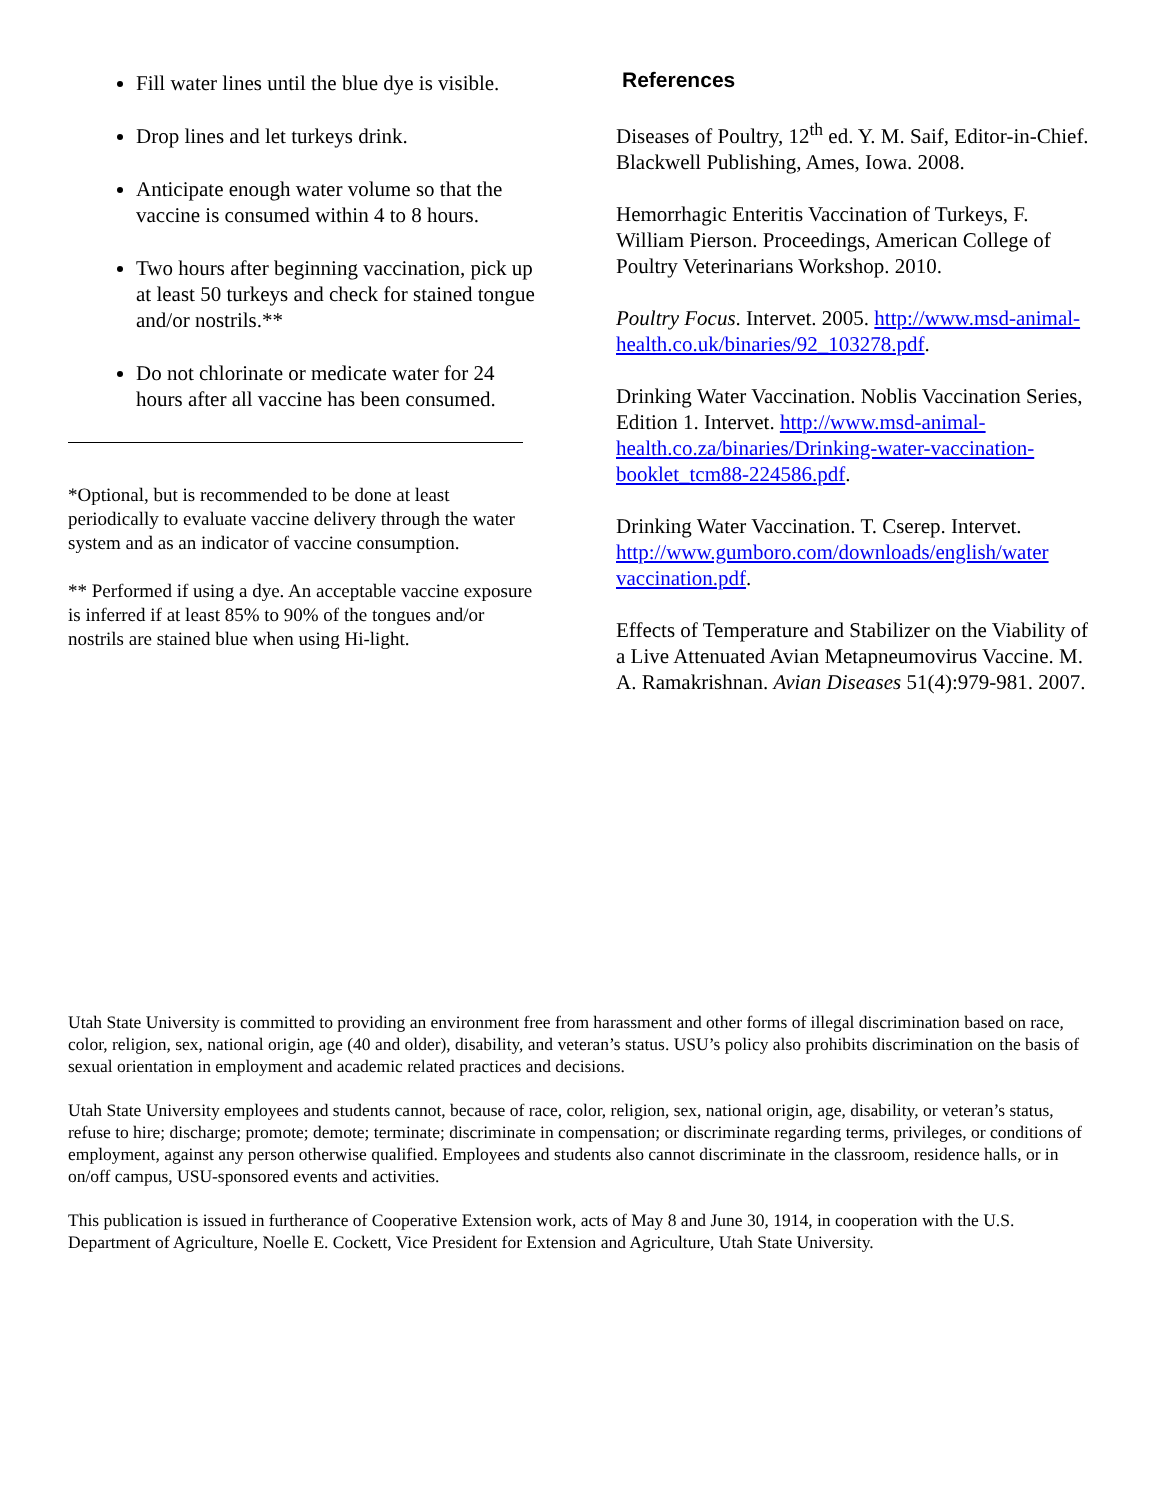Fill water lines until the blue dye is visible.
Drop lines and let turkeys drink.
Anticipate enough water volume so that the vaccine is consumed within 4 to 8 hours.
Two hours after beginning vaccination, pick up at least 50 turkeys and check for stained tongue and/or nostrils.**
Do not chlorinate or medicate water for 24 hours after all vaccine has been consumed.
*Optional, but is recommended to be done at least periodically to evaluate vaccine delivery through the water system and as an indicator of vaccine consumption.
** Performed if using a dye. An acceptable vaccine exposure is inferred if at least 85% to 90% of the tongues and/or nostrils are stained blue when using Hi-light.
References
Diseases of Poultry, 12<sup>th</sup> ed. Y. M. Saif, Editor-in-Chief. Blackwell Publishing, Ames, Iowa. 2008.
Hemorrhagic Enteritis Vaccination of Turkeys, F. William Pierson. Proceedings, American College of Poultry Veterinarians Workshop. 2010.
Poultry Focus. Intervet. 2005. http://www.msd-animal-health.co.uk/binaries/92_103278.pdf.
Drinking Water Vaccination. Noblis Vaccination Series, Edition 1. Intervet. http://www.msd-animal-health.co.za/binaries/Drinking-water-vaccination-booklet_tcm88-224586.pdf.
Drinking Water Vaccination. T. Cserep. Intervet. http://www.gumboro.com/downloads/english/water vaccination.pdf.
Effects of Temperature and Stabilizer on the Viability of a Live Attenuated Avian Metapneumovirus Vaccine. M. A. Ramakrishnan. Avian Diseases 51(4):979-981. 2007.
Utah State University is committed to providing an environment free from harassment and other forms of illegal discrimination based on race, color, religion, sex, national origin, age (40 and older), disability, and veteran’s status. USU’s policy also prohibits discrimination on the basis of sexual orientation in employment and academic related practices and decisions.
Utah State University employees and students cannot, because of race, color, religion, sex, national origin, age, disability, or veteran’s status, refuse to hire; discharge; promote; demote; terminate; discriminate in compensation; or discriminate regarding terms, privileges, or conditions of employment, against any person otherwise qualified. Employees and students also cannot discriminate in the classroom, residence halls, or in on/off campus, USU-sponsored events and activities.
This publication is issued in furtherance of Cooperative Extension work, acts of May 8 and June 30, 1914, in cooperation with the U.S. Department of Agriculture, Noelle E. Cockett, Vice President for Extension and Agriculture, Utah State University.